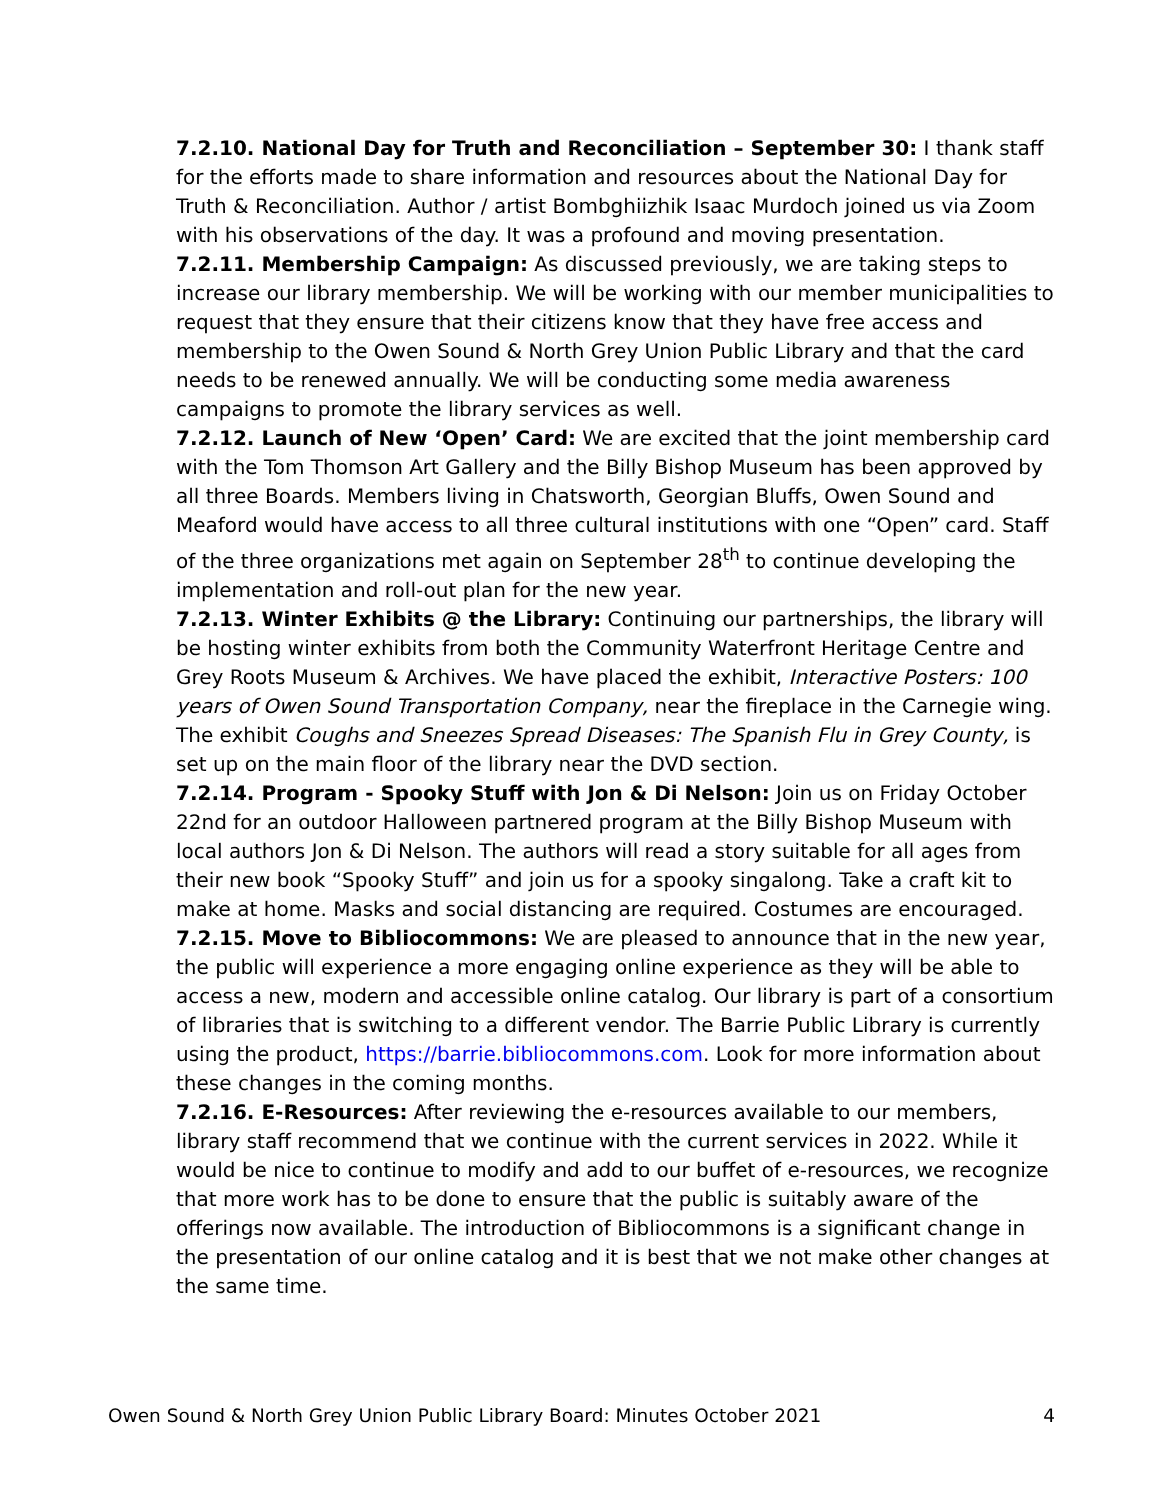7.2.10. National Day for Truth and Reconciliation – September 30: I thank staff for the efforts made to share information and resources about the National Day for Truth & Reconciliation. Author / artist Bombghiizhik Isaac Murdoch joined us via Zoom with his observations of the day. It was a profound and moving presentation.
7.2.11. Membership Campaign: As discussed previously, we are taking steps to increase our library membership. We will be working with our member municipalities to request that they ensure that their citizens know that they have free access and membership to the Owen Sound & North Grey Union Public Library and that the card needs to be renewed annually. We will be conducting some media awareness campaigns to promote the library services as well.
7.2.12. Launch of New ‘Open’ Card: We are excited that the joint membership card with the Tom Thomson Art Gallery and the Billy Bishop Museum has been approved by all three Boards. Members living in Chatsworth, Georgian Bluffs, Owen Sound and Meaford would have access to all three cultural institutions with one “Open” card. Staff of the three organizations met again on September 28<sup>th</sup> to continue developing the implementation and roll-out plan for the new year.
7.2.13. Winter Exhibits @ the Library: Continuing our partnerships, the library will be hosting winter exhibits from both the Community Waterfront Heritage Centre and Grey Roots Museum & Archives. We have placed the exhibit, Interactive Posters: 100 years of Owen Sound Transportation Company, near the fireplace in the Carnegie wing. The exhibit Coughs and Sneezes Spread Diseases: The Spanish Flu in Grey County, is set up on the main floor of the library near the DVD section.
7.2.14. Program - Spooky Stuff with Jon & Di Nelson: Join us on Friday October 22nd for an outdoor Halloween partnered program at the Billy Bishop Museum with local authors Jon & Di Nelson. The authors will read a story suitable for all ages from their new book “Spooky Stuff” and join us for a spooky singalong. Take a craft kit to make at home. Masks and social distancing are required. Costumes are encouraged.
7.2.15. Move to Bibliocommons: We are pleased to announce that in the new year, the public will experience a more engaging online experience as they will be able to access a new, modern and accessible online catalog. Our library is part of a consortium of libraries that is switching to a different vendor. The Barrie Public Library is currently using the product, https://barrie.bibliocommons.com. Look for more information about these changes in the coming months.
7.2.16. E-Resources: After reviewing the e-resources available to our members, library staff recommend that we continue with the current services in 2022. While it would be nice to continue to modify and add to our buffet of e-resources, we recognize that more work has to be done to ensure that the public is suitably aware of the offerings now available. The introduction of Bibliocommons is a significant change in the presentation of our online catalog and it is best that we not make other changes at the same time.
Owen Sound & North Grey Union Public Library Board: Minutes October 2021 4